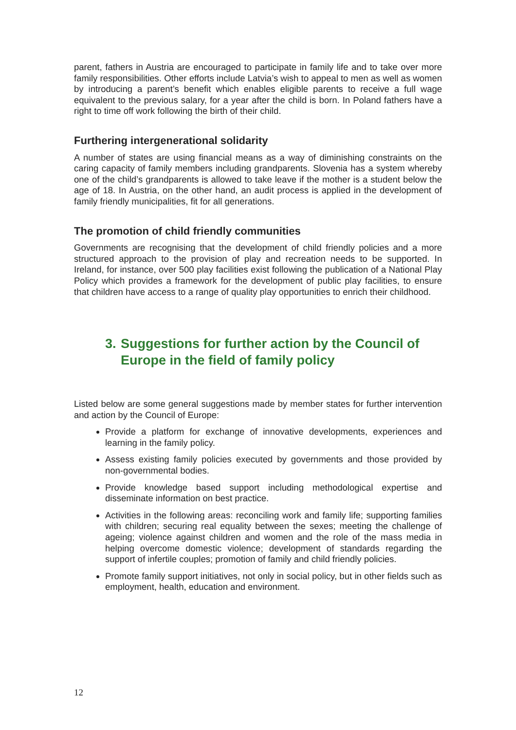parent, fathers in Austria are encouraged to participate in family life and to take over more family responsibilities. Other efforts include Latvia’s wish to appeal to men as well as women by introducing a parent’s benefit which enables eligible parents to receive a full wage equivalent to the previous salary, for a year after the child is born. In Poland fathers have a right to time off work following the birth of their child.
Furthering intergenerational solidarity
A number of states are using financial means as a way of diminishing constraints on the caring capacity of family members including grandparents. Slovenia has a system whereby one of the child’s grandparents is allowed to take leave if the mother is a student below the age of 18. In Austria, on the other hand, an audit process is applied in the development of family friendly municipalities, fit for all generations.
The promotion of child friendly communities
Governments are recognising that the development of child friendly policies and a more structured approach to the provision of play and recreation needs to be supported. In Ireland, for instance, over 500 play facilities exist following the publication of a National Play Policy which provides a framework for the development of public play facilities, to ensure that children have access to a range of quality play opportunities to enrich their childhood.
3. Suggestions for further action by the Council of Europe in the field of family policy
Listed below are some general suggestions made by member states for further intervention and action by the Council of Europe:
Provide a platform for exchange of innovative developments, experiences and learning in the family policy.
Assess existing family policies executed by governments and those provided by non-governmental bodies.
Provide knowledge based support including methodological expertise and disseminate information on best practice.
Activities in the following areas: reconciling work and family life; supporting families with children; securing real equality between the sexes; meeting the challenge of ageing; violence against children and women and the role of the mass media in helping overcome domestic violence; development of standards regarding the support of infertile couples; promotion of family and child friendly policies.
Promote family support initiatives, not only in social policy, but in other fields such as employment, health, education and environment.
12